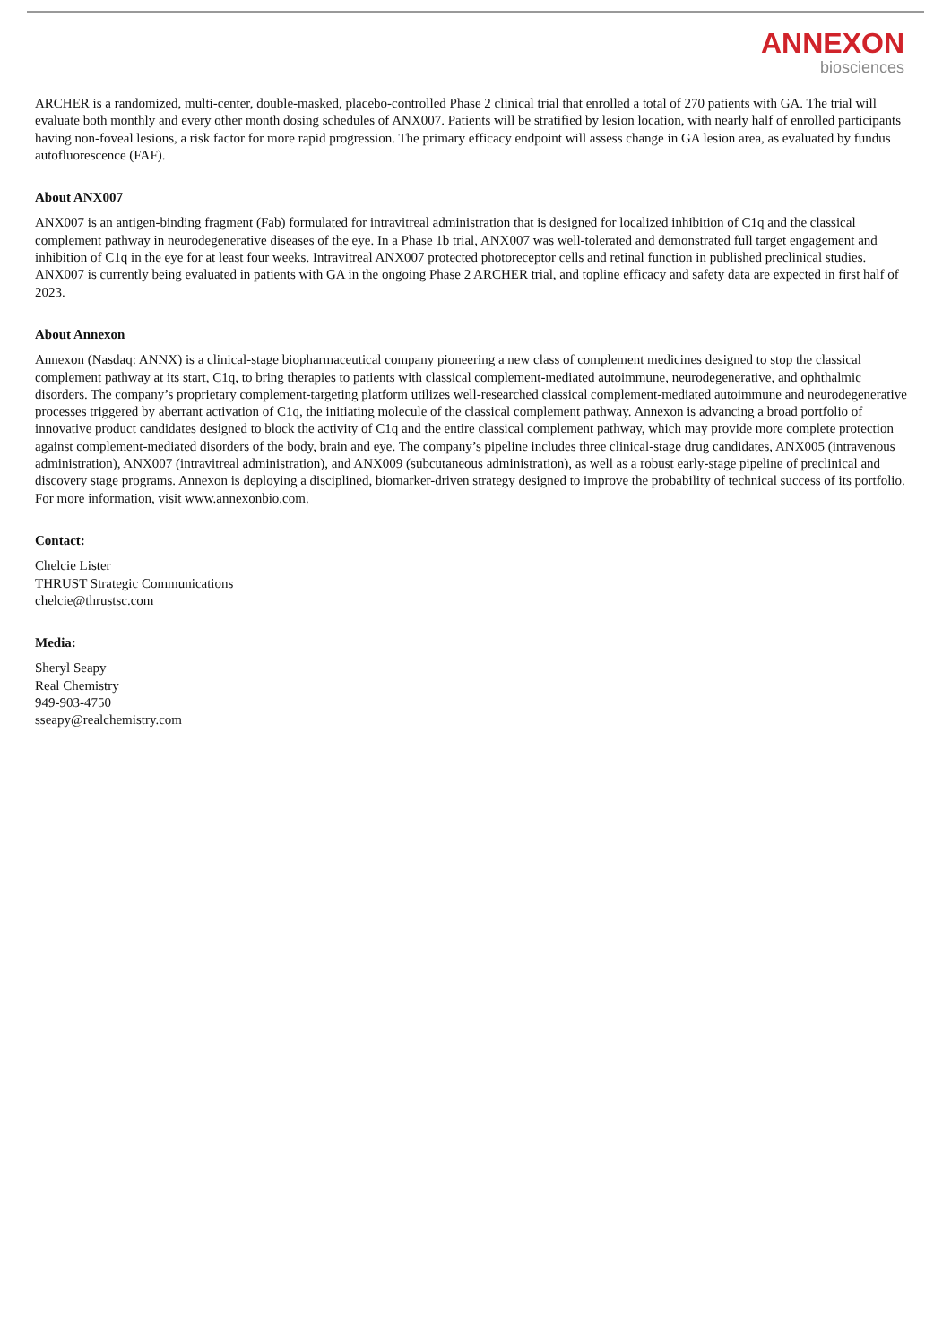ANNEXON
biosciences
ARCHER is a randomized, multi-center, double-masked, placebo-controlled Phase 2 clinical trial that enrolled a total of 270 patients with GA. The trial will evaluate both monthly and every other month dosing schedules of ANX007. Patients will be stratified by lesion location, with nearly half of enrolled participants having non-foveal lesions, a risk factor for more rapid progression. The primary efficacy endpoint will assess change in GA lesion area, as evaluated by fundus autofluorescence (FAF).
About ANX007
ANX007 is an antigen-binding fragment (Fab) formulated for intravitreal administration that is designed for localized inhibition of C1q and the classical complement pathway in neurodegenerative diseases of the eye. In a Phase 1b trial, ANX007 was well-tolerated and demonstrated full target engagement and inhibition of C1q in the eye for at least four weeks. Intravitreal ANX007 protected photoreceptor cells and retinal function in published preclinical studies. ANX007 is currently being evaluated in patients with GA in the ongoing Phase 2 ARCHER trial, and topline efficacy and safety data are expected in first half of 2023.
About Annexon
Annexon (Nasdaq: ANNX) is a clinical-stage biopharmaceutical company pioneering a new class of complement medicines designed to stop the classical complement pathway at its start, C1q, to bring therapies to patients with classical complement-mediated autoimmune, neurodegenerative, and ophthalmic disorders. The company’s proprietary complement-targeting platform utilizes well-researched classical complement-mediated autoimmune and neurodegenerative processes triggered by aberrant activation of C1q, the initiating molecule of the classical complement pathway. Annexon is advancing a broad portfolio of innovative product candidates designed to block the activity of C1q and the entire classical complement pathway, which may provide more complete protection against complement-mediated disorders of the body, brain and eye. The company’s pipeline includes three clinical-stage drug candidates, ANX005 (intravenous administration), ANX007 (intravitreal administration), and ANX009 (subcutaneous administration), as well as a robust early-stage pipeline of preclinical and discovery stage programs. Annexon is deploying a disciplined, biomarker-driven strategy designed to improve the probability of technical success of its portfolio. For more information, visit www.annexonbio.com.
Contact:
Chelcie Lister
THRUST Strategic Communications
chelcie@thrustsc.com
Media:
Sheryl Seapy
Real Chemistry
949-903-4750
sseapy@realchemistry.com